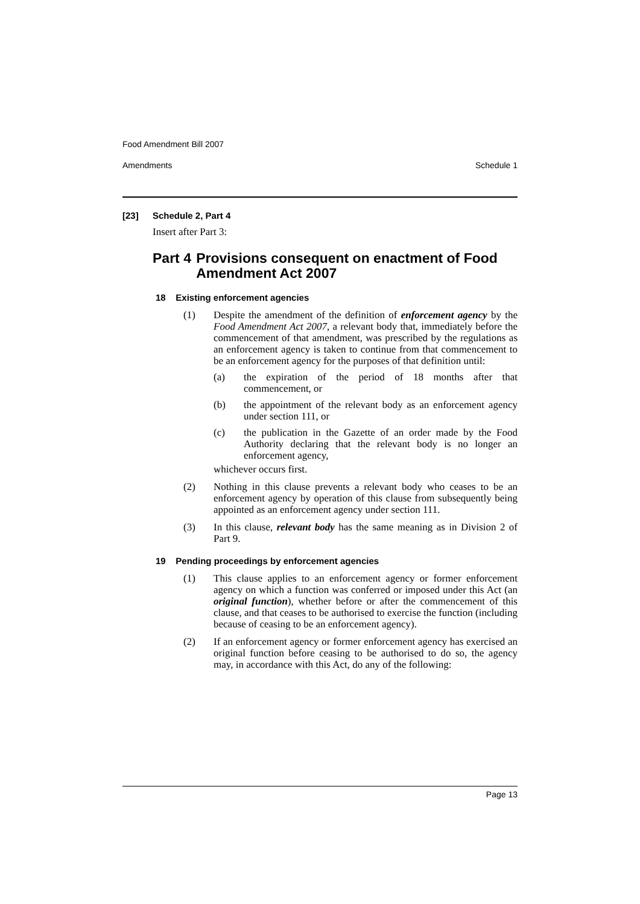Food Amendment Bill 2007
Amendments Schedule 1
[23] Schedule 2, Part 4
Insert after Part 3:
Part 4 Provisions consequent on enactment of Food Amendment Act 2007
18 Existing enforcement agencies
(1) Despite the amendment of the definition of enforcement agency by the Food Amendment Act 2007, a relevant body that, immediately before the commencement of that amendment, was prescribed by the regulations as an enforcement agency is taken to continue from that commencement to be an enforcement agency for the purposes of that definition until:
(a) the expiration of the period of 18 months after that commencement, or
(b) the appointment of the relevant body as an enforcement agency under section 111, or
(c) the publication in the Gazette of an order made by the Food Authority declaring that the relevant body is no longer an enforcement agency,
whichever occurs first.
(2) Nothing in this clause prevents a relevant body who ceases to be an enforcement agency by operation of this clause from subsequently being appointed as an enforcement agency under section 111.
(3) In this clause, relevant body has the same meaning as in Division 2 of Part 9.
19 Pending proceedings by enforcement agencies
(1) This clause applies to an enforcement agency or former enforcement agency on which a function was conferred or imposed under this Act (an original function), whether before or after the commencement of this clause, and that ceases to be authorised to exercise the function (including because of ceasing to be an enforcement agency).
(2) If an enforcement agency or former enforcement agency has exercised an original function before ceasing to be authorised to do so, the agency may, in accordance with this Act, do any of the following:
Page 13